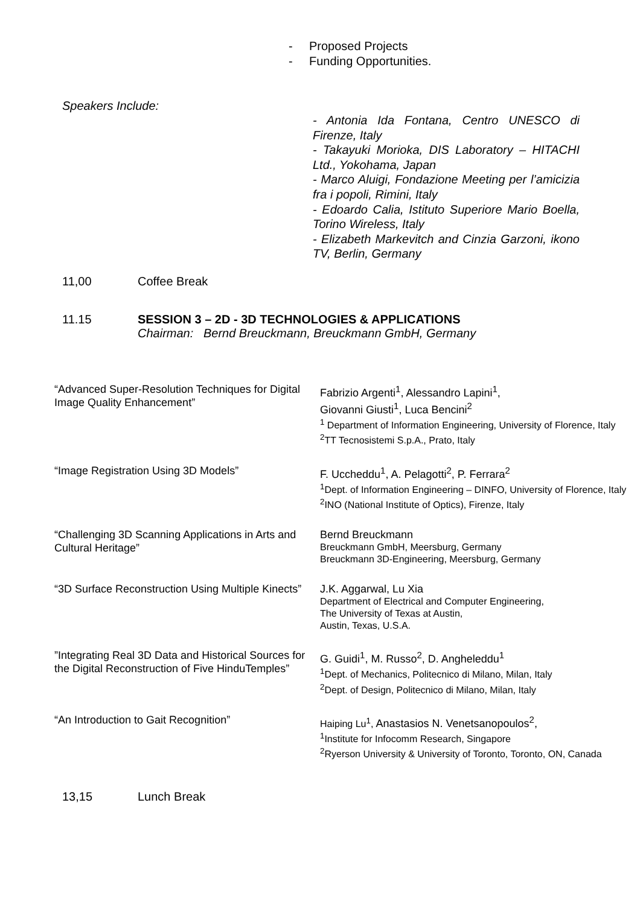- Proposed Projects
- Funding Opportunities.
Speakers Include:
- Antonia Ida Fontana, Centro UNESCO di Firenze, Italy
- Takayuki Morioka, DIS Laboratory – HITACHI Ltd., Yokohama, Japan
- Marco Aluigi, Fondazione Meeting per l’amicizia fra i popoli, Rimini, Italy
- Edoardo Calia, Istituto Superiore Mario Boella, Torino Wireless, Italy
- Elizabeth Markevitch and Cinzia Garzoni, ikono TV, Berlin, Germany
11,00 Coffee Break
11.15 SESSION 3 – 2D - 3D TECHNOLOGIES & APPLICATIONS
Chairman: Bernd Breuckmann, Breuckmann GmbH, Germany
| “Advanced Super-Resolution Techniques for Digital Image Quality Enhancement” | Fabrizio Argenti<sup>1</sup>, Alessandro Lapini<sup>1</sup>, Giovanni Giusti<sup>1</sup>, Luca Bencini<sup>2</sup> <sup>1</sup> Department of Information Engineering, University of Florence, Italy <sup>2</sup> TT Tecnosistemi S.p.A., Prato, Italy |
| “Image Registration Using 3D Models” | F. Uccheddu<sup>1</sup>, A. Pelagotti<sup>2</sup>, P. Ferrara<sup>2</sup> <sup>1</sup> Dept. of Information Engineering – DINFO, University of Florence, Italy <sup>2</sup> INO (National Institute of Optics), Firenze, Italy |
| “Challenging 3D Scanning Applications in Arts and Cultural Heritage” | Bernd Breuckmann Breuckmann GmbH, Meersburg, Germany Breuckmann 3D-Engineering, Meersburg, Germany |
| “3D Surface Reconstruction Using Multiple Kinects” | J.K. Aggarwal, Lu Xia Department of Electrical and Computer Engineering, The University of Texas at Austin, Austin, Texas, U.S.A. |
| ”Integrating Real 3D Data and Historical Sources for the Digital Reconstruction of Five HinduTemples” | G. Guidi<sup>1</sup>, M. Russo<sup>2</sup>, D. Angheleddu<sup>1</sup> <sup>1</sup> Dept. of Mechanics, Politecnico di Milano, Milan, Italy <sup>2</sup> Dept. of Design, Politecnico di Milano, Milan, Italy |
| “An Introduction to Gait Recognition” | Haiping Lu<sup>1</sup>, Anastasios N. Venetsanopoulos<sup>2</sup>, <sup>1</sup> Institute for Infocomm Research, Singapore <sup>2</sup> Ryerson University & University of Toronto, Toronto, ON, Canada |
13,15 Lunch Break